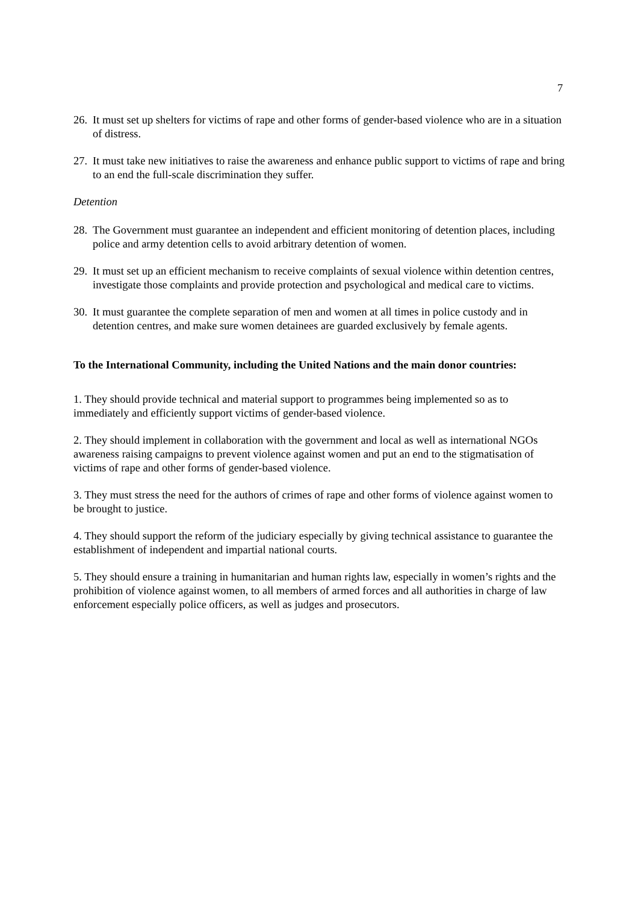7
26. It must set up shelters for victims of rape and other forms of gender-based violence who are in a situation of distress.
27. It must take new initiatives to raise the awareness and enhance public support to victims of rape and bring to an end the full-scale discrimination they suffer.
Detention
28. The Government must guarantee an independent and efficient monitoring of detention places, including police and army detention cells to avoid arbitrary detention of women.
29. It must set up an efficient mechanism to receive complaints of sexual violence within detention centres, investigate those complaints and provide protection and psychological and medical care to victims.
30. It must guarantee the complete separation of men and women at all times in police custody and in detention centres, and make sure women detainees are guarded exclusively by female agents.
To the International Community, including the United Nations and the main donor countries:
1. They should provide technical and material support to programmes being implemented so as to immediately and efficiently support victims of gender-based violence.
2. They should implement in collaboration with the government and local as well as international NGOs awareness raising campaigns to prevent violence against women and put an end to the stigmatisation of victims of rape and other forms of gender-based violence.
3. They must stress the need for the authors of crimes of rape and other forms of violence against women to be brought to justice.
4. They should support the reform of the judiciary especially by giving technical assistance to guarantee the establishment of independent and impartial national courts.
5. They should ensure a training in humanitarian and human rights law, especially in women’s rights and the prohibition of violence against women, to all members of armed forces and all authorities in charge of law enforcement especially police officers, as well as judges and prosecutors.